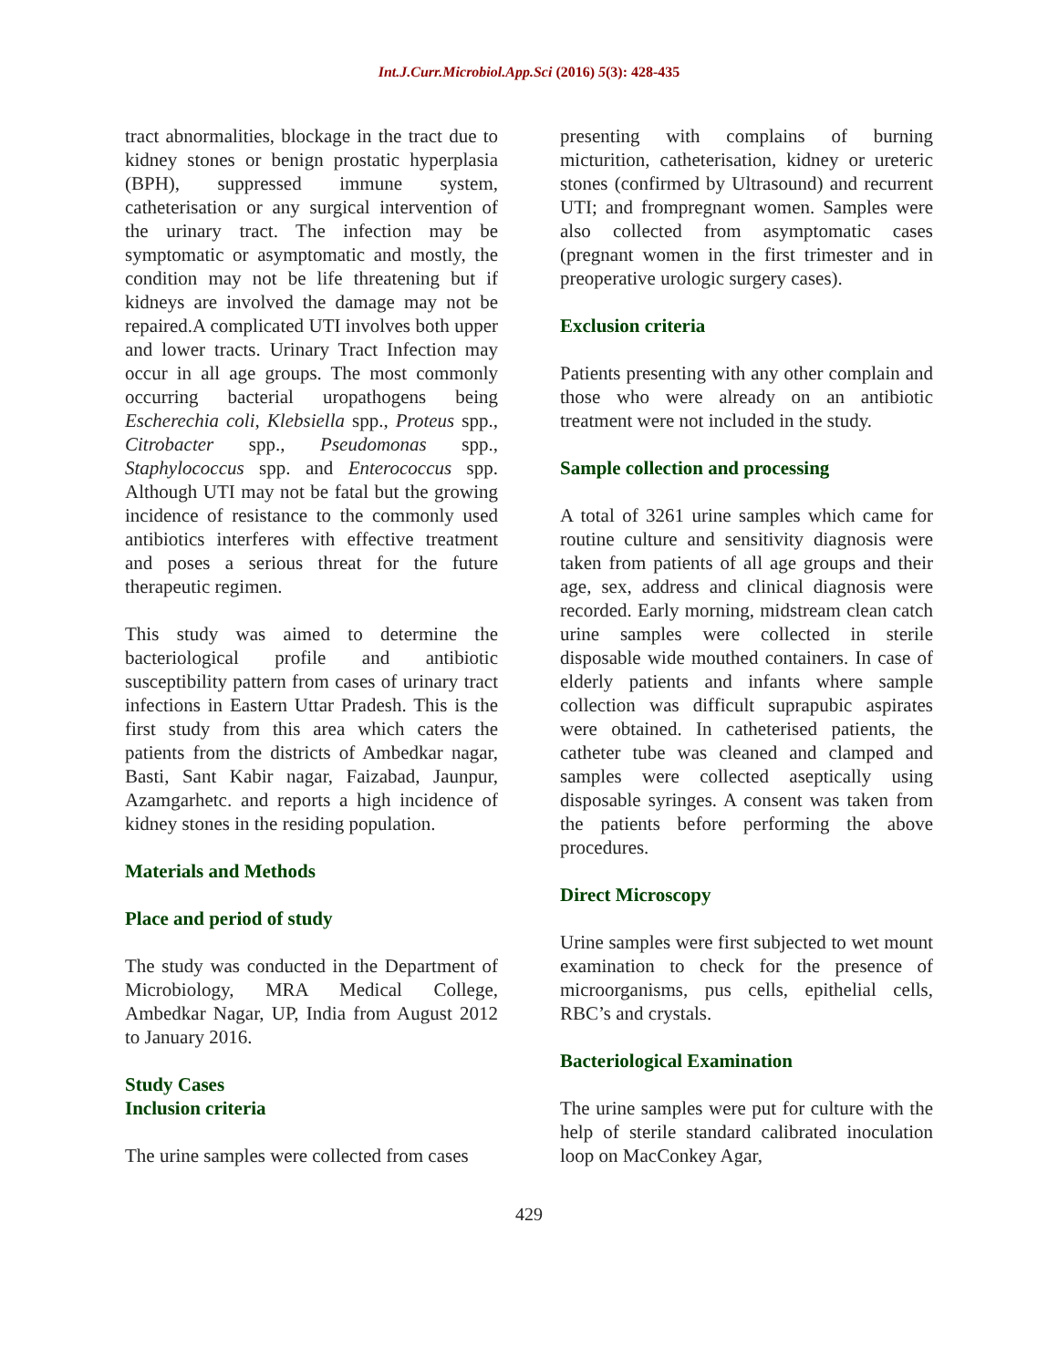Int.J.Curr.Microbiol.App.Sci (2016) 5(3): 428-435
tract abnormalities, blockage in the tract due to kidney stones or benign prostatic hyperplasia (BPH), suppressed immune system, catheterisation or any surgical intervention of the urinary tract. The infection may be symptomatic or asymptomatic and mostly, the condition may not be life threatening but if kidneys are involved the damage may not be repaired.A complicated UTI involves both upper and lower tracts. Urinary Tract Infection may occur in all age groups. The most commonly occurring bacterial uropathogens being Escherechia coli, Klebsiella spp., Proteus spp., Citrobacter spp., Pseudomonas spp., Staphylococcus spp. and Enterococcus spp. Although UTI may not be fatal but the growing incidence of resistance to the commonly used antibiotics interferes with effective treatment and poses a serious threat for the future therapeutic regimen.
This study was aimed to determine the bacteriological profile and antibiotic susceptibility pattern from cases of urinary tract infections in Eastern Uttar Pradesh. This is the first study from this area which caters the patients from the districts of Ambedkar nagar, Basti, Sant Kabir nagar, Faizabad, Jaunpur, Azamgarhetc. and reports a high incidence of kidney stones in the residing population.
Materials and Methods
Place and period of study
The study was conducted in the Department of Microbiology, MRA Medical College, Ambedkar Nagar, UP, India from August 2012 to January 2016.
Study Cases
Inclusion criteria
The urine samples were collected from cases
presenting with complains of burning micturition, catheterisation, kidney or ureteric stones (confirmed by Ultrasound) and recurrent UTI; and frompregnant women. Samples were also collected from asymptomatic cases (pregnant women in the first trimester and in preoperative urologic surgery cases).
Exclusion criteria
Patients presenting with any other complain and those who were already on an antibiotic treatment were not included in the study.
Sample collection and processing
A total of 3261 urine samples which came for routine culture and sensitivity diagnosis were taken from patients of all age groups and their age, sex, address and clinical diagnosis were recorded. Early morning, midstream clean catch urine samples were collected in sterile disposable wide mouthed containers. In case of elderly patients and infants where sample collection was difficult suprapubic aspirates were obtained. In catheterised patients, the catheter tube was cleaned and clamped and samples were collected aseptically using disposable syringes. A consent was taken from the patients before performing the above procedures.
Direct Microscopy
Urine samples were first subjected to wet mount examination to check for the presence of microorganisms, pus cells, epithelial cells, RBC’s and crystals.
Bacteriological Examination
The urine samples were put for culture with the help of sterile standard calibrated inoculation loop on MacConkey Agar,
429